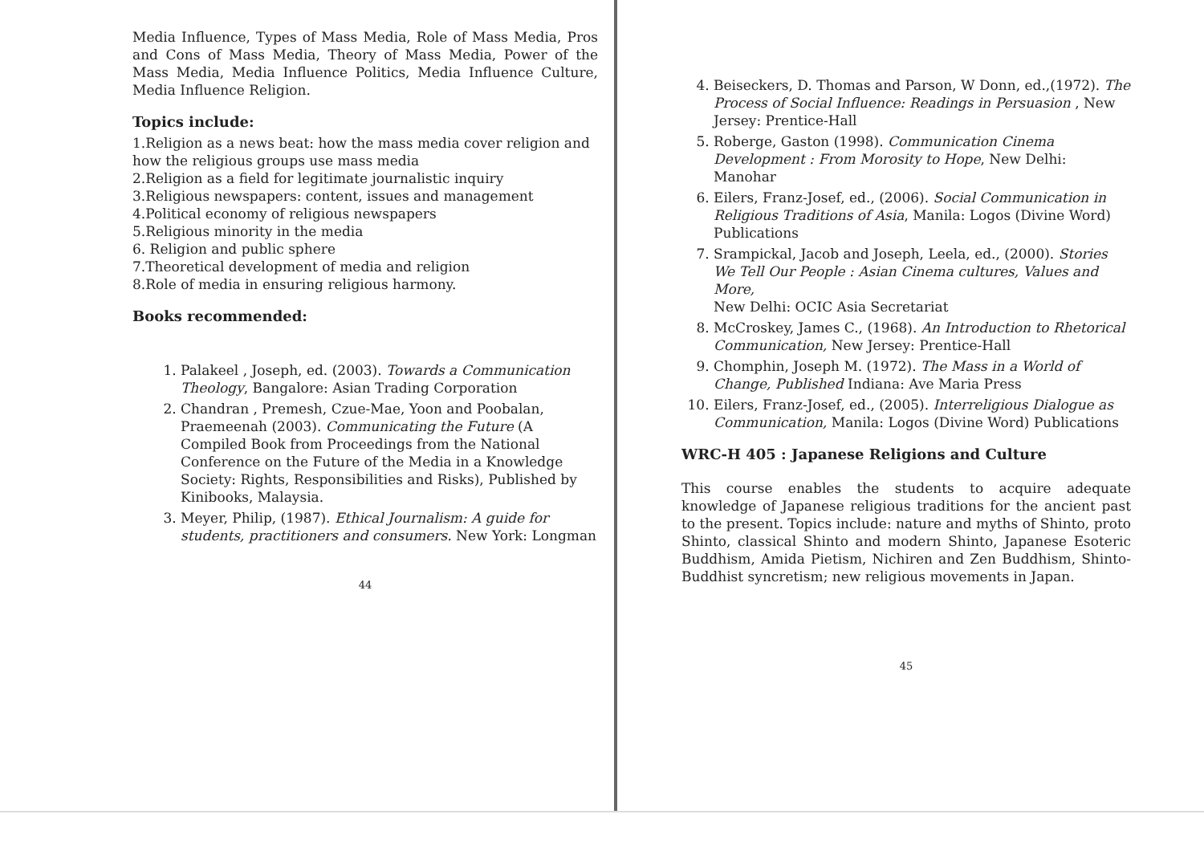Media Influence, Types of Mass Media, Role of Mass Media, Pros and Cons of Mass Media, Theory of Mass Media, Power of the Mass Media, Media Influence Politics, Media Influence Culture, Media Influence Religion.
Topics include:
1.Religion as a news beat: how the mass media cover religion and how the religious groups use mass media
2.Religion as a field for legitimate journalistic inquiry
3.Religious newspapers: content, issues and management
4.Political economy of religious newspapers
5.Religious minority in the media
6. Religion and public sphere
7.Theoretical development of media and religion
8.Role of media in ensuring religious harmony.
Books recommended:
1. Palakeel , Joseph, ed. (2003). Towards a Communication Theology, Bangalore: Asian Trading Corporation
2. Chandran , Premesh, Czue-Mae, Yoon and Poobalan, Praemeenah (2003). Communicating the Future (A Compiled Book from Proceedings from the National Conference on the Future of the Media in a Knowledge Society: Rights, Responsibilities and Risks), Published by Kinibooks, Malaysia.
3. Meyer, Philip, (1987). Ethical Journalism: A guide for students, practitioners and consumers. New York: Longman
44
4. Beiseckers, D. Thomas and Parson, W Donn, ed.,(1972). The Process of Social Influence: Readings in Persuasion , New Jersey: Prentice-Hall
5. Roberge, Gaston (1998). Communication Cinema Development : From Morosity to Hope, New Delhi: Manohar
6. Eilers, Franz-Josef, ed., (2006). Social Communication in Religious Traditions of Asia, Manila: Logos (Divine Word) Publications
7. Srampickal, Jacob and Joseph, Leela, ed., (2000). Stories We Tell Our People : Asian Cinema cultures, Values and More,
New Delhi: OCIC Asia Secretariat
8. McCroskey, James C., (1968). An Introduction to Rhetorical Communication, New Jersey: Prentice-Hall
9. Chomphin, Joseph M. (1972). The Mass in a World of Change, Published Indiana: Ave Maria Press
10. Eilers, Franz-Josef, ed., (2005). Interreligious Dialogue as Communication, Manila: Logos (Divine Word) Publications
WRC-H 405 : Japanese Religions and Culture
This course enables the students to acquire adequate knowledge of Japanese religious traditions for the ancient past to the present. Topics include: nature and myths of Shinto, proto Shinto, classical Shinto and modern Shinto, Japanese Esoteric Buddhism, Amida Pietism, Nichiren and Zen Buddhism, Shinto-Buddhist syncretism; new religious movements in Japan.
45